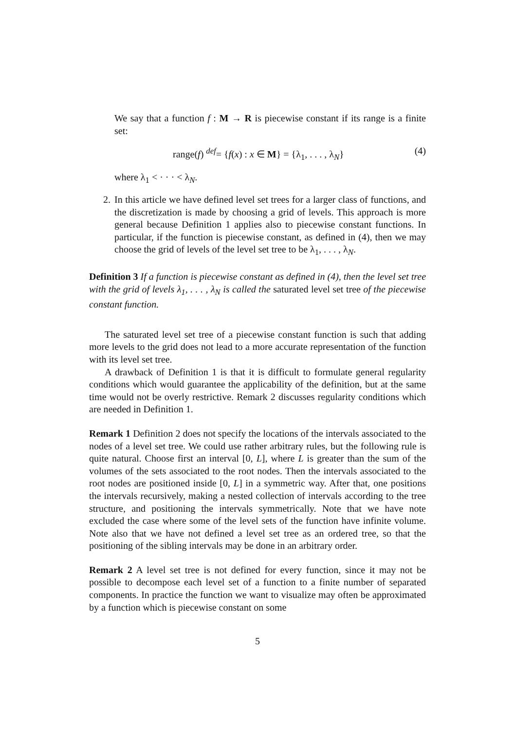We say that a function f : M → R is piecewise constant if its range is a finite set:
range(f) <sup>def</sup>= {f(x) : x ∈ M} = {λ<sub>1</sub>, . . . , λ<sub>N</sub>} (4)
where λ<sub>1</sub> < · · · < λ<sub>N</sub>.
2. In this article we have defined level set trees for a larger class of functions, and the discretization is made by choosing a grid of levels. This approach is more general because Definition 1 applies also to piecewise constant functions. In particular, if the function is piecewise constant, as defined in (4), then we may choose the grid of levels of the level set tree to be λ<sub>1</sub>, . . . , λ<sub>N</sub>.
Definition 3 If a function is piecewise constant as defined in (4), then the level set tree with the grid of levels λ<sub>1</sub>, . . . , λ<sub>N</sub> is called the saturated level set tree of the piecewise constant function.
The saturated level set tree of a piecewise constant function is such that adding more levels to the grid does not lead to a more accurate representation of the function with its level set tree.
A drawback of Definition 1 is that it is difficult to formulate general regularity conditions which would guarantee the applicability of the definition, but at the same time would not be overly restrictive. Remark 2 discusses regularity conditions which are needed in Definition 1.
Remark 1 Definition 2 does not specify the locations of the intervals associated to the nodes of a level set tree. We could use rather arbitrary rules, but the following rule is quite natural. Choose first an interval [0, L], where L is greater than the sum of the volumes of the sets associated to the root nodes. Then the intervals associated to the root nodes are positioned inside [0, L] in a symmetric way. After that, one positions the intervals recursively, making a nested collection of intervals according to the tree structure, and positioning the intervals symmetrically. Note that we have note excluded the case where some of the level sets of the function have infinite volume. Note also that we have not defined a level set tree as an ordered tree, so that the positioning of the sibling intervals may be done in an arbitrary order.
Remark 2 A level set tree is not defined for every function, since it may not be possible to decompose each level set of a function to a finite number of separated components. In practice the function we want to visualize may often be approximated by a function which is piecewise constant on some
5